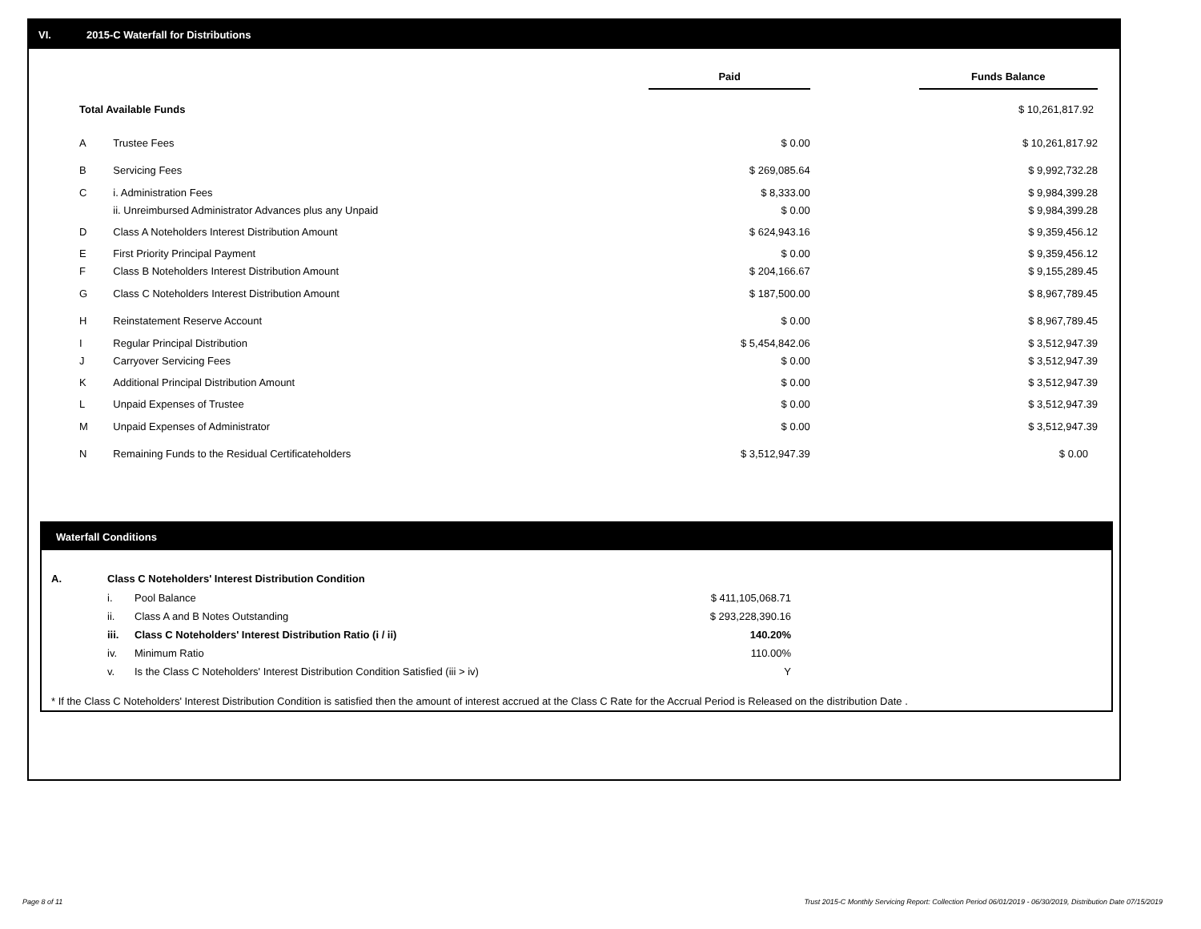VI. 2015-C Waterfall for Distributions
| | | Paid | | Funds Balance |
| Total Available Funds | | | | $ 10,261,817.92 |
| A | Trustee Fees | $ 0.00 | | $ 10,261,817.92 |
| B | Servicing Fees | $ 269,085.64 | | $ 9,992,732.28 |
| C | i. Administration Fees | $ 8,333.00 | | $ 9,984,399.28 |
| | ii. Unreimbursed Administrator Advances plus any Unpaid | $ 0.00 | | $ 9,984,399.28 |
| D | Class A Noteholders Interest Distribution Amount | $ 624,943.16 | | $ 9,359,456.12 |
| E | First Priority Principal Payment | $ 0.00 | | $ 9,359,456.12 |
| F | Class B Noteholders Interest Distribution Amount | $ 204,166.67 | | $ 9,155,289.45 |
| G | Class C Noteholders Interest Distribution Amount | $ 187,500.00 | | $ 8,967,789.45 |
| H | Reinstatement Reserve Account | $ 0.00 | | $ 8,967,789.45 |
| I | Regular Principal Distribution | $ 5,454,842.06 | | $ 3,512,947.39 |
| J | Carryover Servicing Fees | $ 0.00 | | $ 3,512,947.39 |
| K | Additional Principal Distribution Amount | $ 0.00 | | $ 3,512,947.39 |
| L | Unpaid Expenses of Trustee | $ 0.00 | | $ 3,512,947.39 |
| M | Unpaid Expenses of Administrator | $ 0.00 | | $ 3,512,947.39 |
| N | Remaining Funds to the Residual Certificateholders | $ 3,512,947.39 | | $ 0.00 |
Waterfall Conditions
| A. | Class C Noteholders' Interest Distribution Condition | | |
| | i. | Pool Balance | $ 411,105,068.71 |
| | ii. | Class A and B Notes Outstanding | $ 293,228,390.16 |
| | iii. | Class C Noteholders' Interest Distribution Ratio (i / ii) | 140.20% |
| | iv. | Minimum Ratio | 110.00% |
| | v. | Is the Class C Noteholders' Interest Distribution Condition Satisfied (iii > iv) | Y |
* If the Class C Noteholders' Interest Distribution Condition is satisfied then the amount of interest accrued at the Class C Rate for the Accrual Period is Released on the distribution Date .
Page 8 of 11
Trust 2015-C Monthly Servicing Report: Collection Period 06/01/2019 - 06/30/2019, Distribution Date 07/15/2019